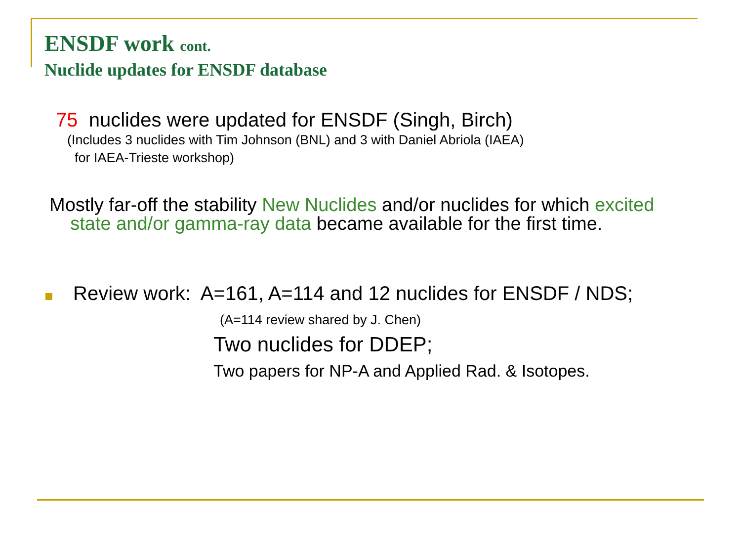ENSDF work cont.
Nuclide updates for ENSDF database
75 nuclides were updated for ENSDF (Singh, Birch)
(Includes 3 nuclides with Tim Johnson (BNL) and 3 with Daniel Abriola (IAEA)
for IAEA-Trieste workshop)
Mostly far-off the stability New Nuclides and/or nuclides for which excited
state and/or gamma-ray data became available for the first time.
Review work: A=161, A=114 and 12 nuclides for ENSDF / NDS;
(A=114 review shared by J. Chen)
Two nuclides for DDEP;
Two papers for NP-A and Applied Rad. & Isotopes.